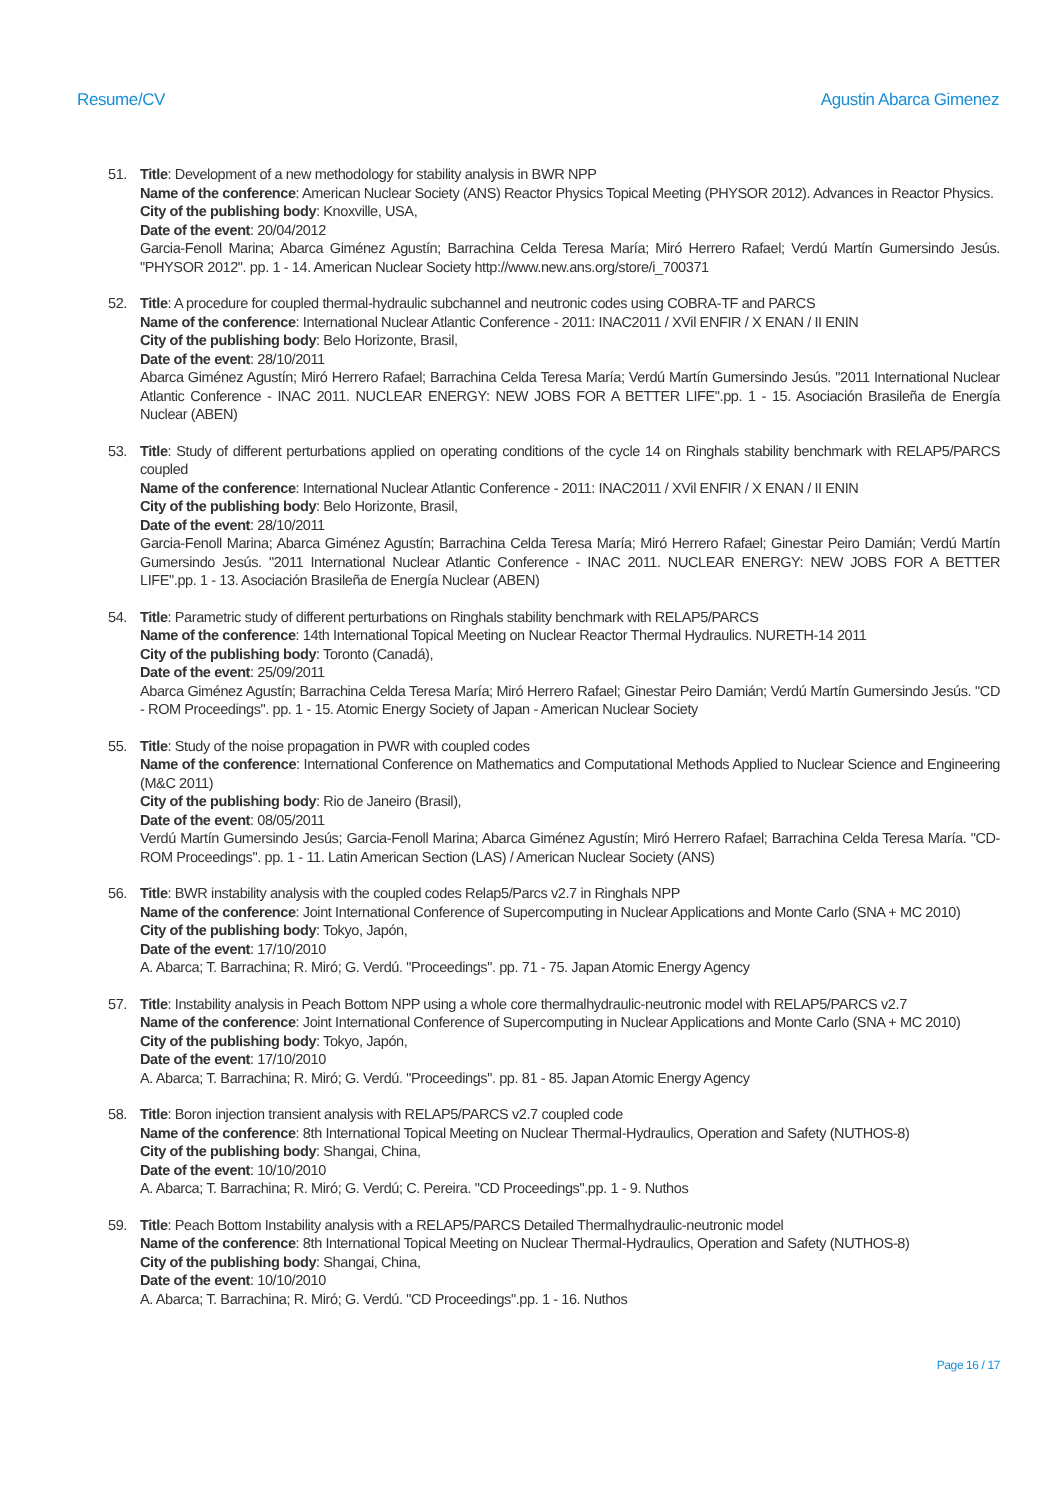Resume/CV Agustin Abarca Gimenez
51. Title: Development of a new methodology for stability analysis in BWR NPP
Name of the conference: American Nuclear Society (ANS) Reactor Physics Topical Meeting (PHYSOR 2012). Advances in Reactor Physics.
City of the publishing body: Knoxville, USA,
Date of the event: 20/04/2012
Garcia-Fenoll Marina; Abarca Giménez Agustín; Barrachina Celda Teresa María; Miró Herrero Rafael; Verdú Martín Gumersindo Jesús. "PHYSOR 2012". pp. 1 - 14. American Nuclear Society http://www.new.ans.org/store/i_700371
52. Title: A procedure for coupled thermal-hydraulic subchannel and neutronic codes using COBRA-TF and PARCS
Name of the conference: International Nuclear Atlantic Conference - 2011: INAC2011 / XVil ENFIR / X ENAN / II ENIN
City of the publishing body: Belo Horizonte, Brasil,
Date of the event: 28/10/2011
Abarca Giménez Agustín; Miró Herrero Rafael; Barrachina Celda Teresa María; Verdú Martín Gumersindo Jesús. "2011 International Nuclear Atlantic Conference - INAC 2011. NUCLEAR ENERGY: NEW JOBS FOR A BETTER LIFE".pp. 1 - 15. Asociación Brasileña de Energía Nuclear (ABEN)
53. Title: Study of different perturbations applied on operating conditions of the cycle 14 on Ringhals stability benchmark with RELAP5/PARCS coupled
Name of the conference: International Nuclear Atlantic Conference - 2011: INAC2011 / XVil ENFIR / X ENAN / II ENIN
City of the publishing body: Belo Horizonte, Brasil,
Date of the event: 28/10/2011
Garcia-Fenoll Marina; Abarca Giménez Agustín; Barrachina Celda Teresa María; Miró Herrero Rafael; Ginestar Peiro Damián; Verdú Martín Gumersindo Jesús. "2011 International Nuclear Atlantic Conference - INAC 2011. NUCLEAR ENERGY: NEW JOBS FOR A BETTER LIFE".pp. 1 - 13. Asociación Brasileña de Energía Nuclear (ABEN)
54. Title: Parametric study of different perturbations on Ringhals stability benchmark with RELAP5/PARCS
Name of the conference: 14th International Topical Meeting on Nuclear Reactor Thermal Hydraulics. NURETH-14 2011
City of the publishing body: Toronto (Canadá),
Date of the event: 25/09/2011
Abarca Giménez Agustín; Barrachina Celda Teresa María; Miró Herrero Rafael; Ginestar Peiro Damián; Verdú Martín Gumersindo Jesús. "CD - ROM Proceedings". pp. 1 - 15. Atomic Energy Society of Japan - American Nuclear Society
55. Title: Study of the noise propagation in PWR with coupled codes
Name of the conference: International Conference on Mathematics and Computational Methods Applied to Nuclear Science and Engineering (M&C 2011)
City of the publishing body: Rio de Janeiro (Brasil),
Date of the event: 08/05/2011
Verdú Martín Gumersindo Jesús; Garcia-Fenoll Marina; Abarca Giménez Agustín; Miró Herrero Rafael; Barrachina Celda Teresa María. "CD-ROM Proceedings". pp. 1 - 11. Latin American Section (LAS) / American Nuclear Society (ANS)
56. Title: BWR instability analysis with the coupled codes Relap5/Parcs v2.7 in Ringhals NPP
Name of the conference: Joint International Conference of Supercomputing in Nuclear Applications and Monte Carlo (SNA + MC 2010)
City of the publishing body: Tokyo, Japón,
Date of the event: 17/10/2010
A. Abarca; T. Barrachina; R. Miró; G. Verdú. "Proceedings". pp. 71 - 75. Japan Atomic Energy Agency
57. Title: Instability analysis in Peach Bottom NPP using a whole core thermalhydraulic-neutronic model with RELAP5/PARCS v2.7
Name of the conference: Joint International Conference of Supercomputing in Nuclear Applications and Monte Carlo (SNA + MC 2010)
City of the publishing body: Tokyo, Japón,
Date of the event: 17/10/2010
A. Abarca; T. Barrachina; R. Miró; G. Verdú. "Proceedings". pp. 81 - 85. Japan Atomic Energy Agency
58. Title: Boron injection transient analysis with RELAP5/PARCS v2.7 coupled code
Name of the conference: 8th International Topical Meeting on Nuclear Thermal-Hydraulics, Operation and Safety (NUTHOS-8)
City of the publishing body: Shangai, China,
Date of the event: 10/10/2010
A. Abarca; T. Barrachina; R. Miró; G. Verdú; C. Pereira. "CD Proceedings".pp. 1 - 9. Nuthos
59. Title: Peach Bottom Instability analysis with a RELAP5/PARCS Detailed Thermalhydraulic-neutronic model
Name of the conference: 8th International Topical Meeting on Nuclear Thermal-Hydraulics, Operation and Safety (NUTHOS-8)
City of the publishing body: Shangai, China,
Date of the event: 10/10/2010
A. Abarca; T. Barrachina; R. Miró; G. Verdú. "CD Proceedings".pp. 1 - 16. Nuthos
Page 16 / 17